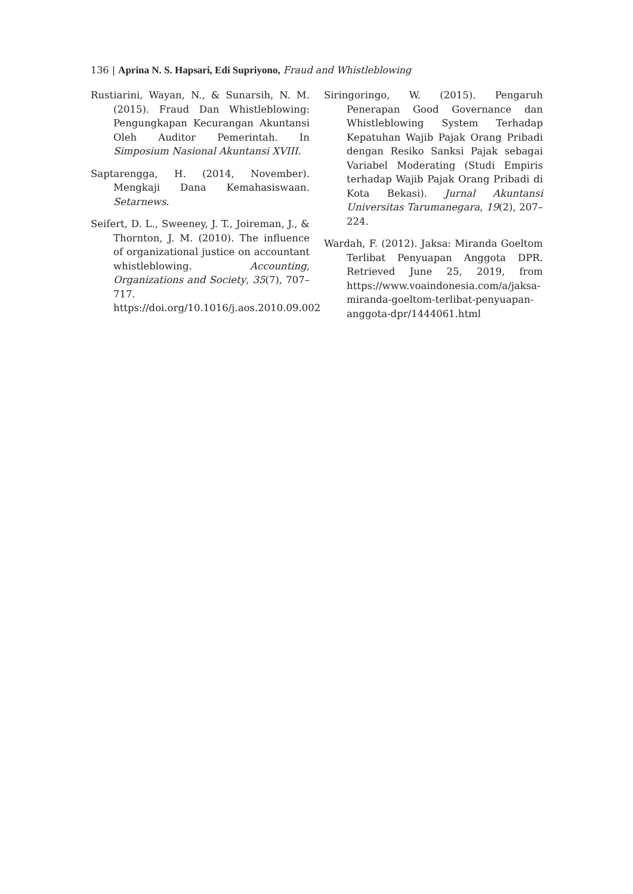136 | Aprina N. S. Hapsari, Edi Supriyono, Fraud and Whistleblowing
Rustiarini, Wayan, N., & Sunarsih, N. M. (2015). Fraud Dan Whistleblowing: Pengungkapan Kecurangan Akuntansi Oleh Auditor Pemerintah. In Simposium Nasional Akuntansi XVIII.
Saptarengga, H. (2014, November). Mengkaji Dana Kemahasiswaan. Setarnews.
Seifert, D. L., Sweeney, J. T., Joireman, J., & Thornton, J. M. (2010). The influence of organizational justice on accountant whistleblowing. Accounting, Organizations and Society, 35(7), 707–717. https://doi.org/10.1016/j.aos.2010.09.002
Siringoringo, W. (2015). Pengaruh Penerapan Good Governance dan Whistleblowing System Terhadap Kepatuhan Wajib Pajak Orang Pribadi dengan Resiko Sanksi Pajak sebagai Variabel Moderating (Studi Empiris terhadap Wajib Pajak Orang Pribadi di Kota Bekasi). Jurnal Akuntansi Universitas Tarumanegara, 19(2), 207–224.
Wardah, F. (2012). Jaksa: Miranda Goeltom Terlibat Penyuapan Anggota DPR. Retrieved June 25, 2019, from https://www.voaindonesia.com/a/jaksa-miranda-goeltom-terlibat-penyuapan-anggota-dpr/1444061.html